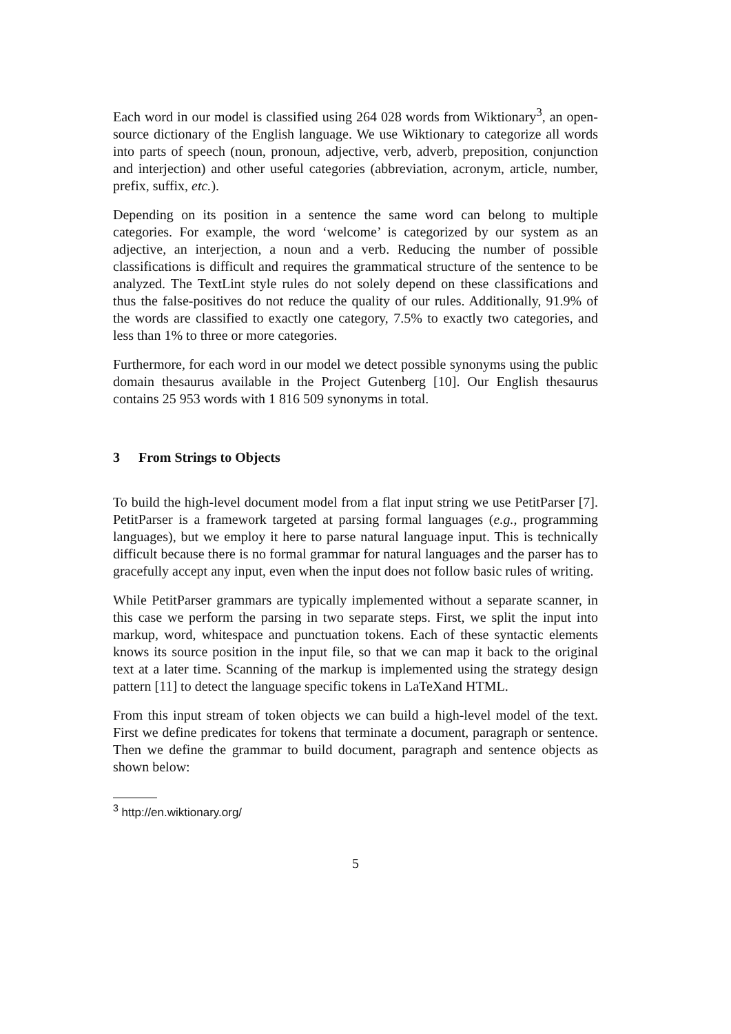Each word in our model is classified using 264 028 words from Wiktionary<sup>3</sup>, an open-source dictionary of the English language. We use Wiktionary to categorize all words into parts of speech (noun, pronoun, adjective, verb, adverb, preposition, conjunction and interjection) and other useful categories (abbreviation, acronym, article, number, prefix, suffix, etc.).
Depending on its position in a sentence the same word can belong to multiple categories. For example, the word ‘welcome’ is categorized by our system as an adjective, an interjection, a noun and a verb. Reducing the number of possible classifications is difficult and requires the grammatical structure of the sentence to be analyzed. The TextLint style rules do not solely depend on these classifications and thus the false-positives do not reduce the quality of our rules. Additionally, 91.9% of the words are classified to exactly one category, 7.5% to exactly two categories, and less than 1% to three or more categories.
Furthermore, for each word in our model we detect possible synonyms using the public domain thesaurus available in the Project Gutenberg [10]. Our English thesaurus contains 25 953 words with 1 816 509 synonyms in total.
3 From Strings to Objects
To build the high-level document model from a flat input string we use PetitParser [7]. PetitParser is a framework targeted at parsing formal languages (e.g., programming languages), but we employ it here to parse natural language input. This is technically difficult because there is no formal grammar for natural languages and the parser has to gracefully accept any input, even when the input does not follow basic rules of writing.
While PetitParser grammars are typically implemented without a separate scanner, in this case we perform the parsing in two separate steps. First, we split the input into markup, word, whitespace and punctuation tokens. Each of these syntactic elements knows its source position in the input file, so that we can map it back to the original text at a later time. Scanning of the markup is implemented using the strategy design pattern [11] to detect the language specific tokens in LaTeXand HTML.
From this input stream of token objects we can build a high-level model of the text. First we define predicates for tokens that terminate a document, paragraph or sentence. Then we define the grammar to build document, paragraph and sentence objects as shown below:
<sup>3</sup> http://en.wiktionary.org/
5